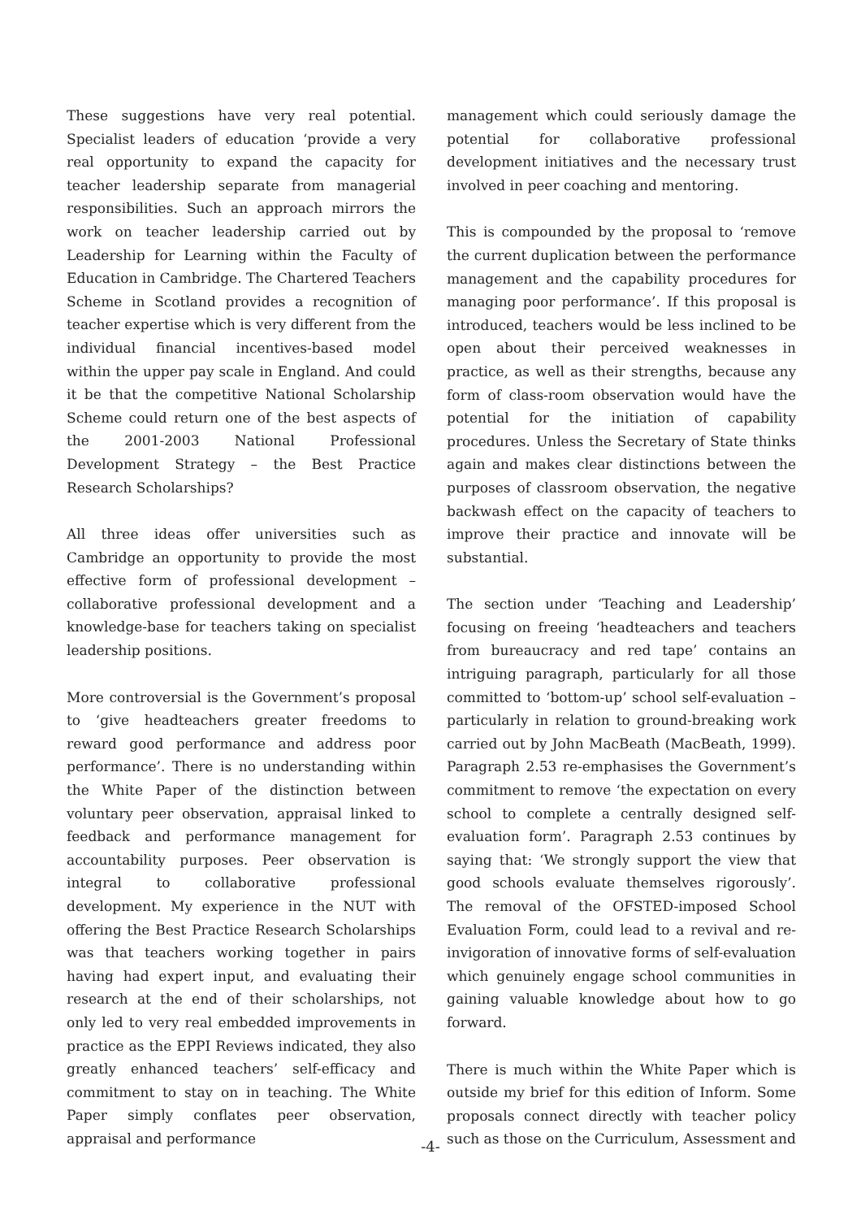These suggestions have very real potential. Specialist leaders of education ‘provide a very real opportunity to expand the capacity for teacher leadership separate from managerial responsibilities. Such an approach mirrors the work on teacher leadership carried out by Leadership for Learning within the Faculty of Education in Cambridge. The Chartered Teachers Scheme in Scotland provides a recognition of teacher expertise which is very different from the individual financial incentives-based model within the upper pay scale in England. And could it be that the competitive National Scholarship Scheme could return one of the best aspects of the 2001-2003 National Professional Development Strategy – the Best Practice Research Scholarships?
All three ideas offer universities such as Cambridge an opportunity to provide the most effective form of professional development – collaborative professional development and a knowledge-base for teachers taking on specialist leadership positions.
More controversial is the Government’s proposal to ‘give headteachers greater freedoms to reward good performance and address poor performance’. There is no understanding within the White Paper of the distinction between voluntary peer observation, appraisal linked to feedback and performance management for accountability purposes. Peer observation is integral to collaborative professional development. My experience in the NUT with offering the Best Practice Research Scholarships was that teachers working together in pairs having had expert input, and evaluating their research at the end of their scholarships, not only led to very real embedded improvements in practice as the EPPI Reviews indicated, they also greatly enhanced teachers’ self-efficacy and commitment to stay on in teaching. The White Paper simply conflates peer observation, appraisal and performance
management which could seriously damage the potential for collaborative professional development initiatives and the necessary trust involved in peer coaching and mentoring.
This is compounded by the proposal to ‘remove the current duplication between the performance management and the capability procedures for managing poor performance’. If this proposal is introduced, teachers would be less inclined to be open about their perceived weaknesses in practice, as well as their strengths, because any form of class-room observation would have the potential for the initiation of capability procedures. Unless the Secretary of State thinks again and makes clear distinctions between the purposes of classroom observation, the negative backwash effect on the capacity of teachers to improve their practice and innovate will be substantial.
The section under ‘Teaching and Leadership’ focusing on freeing ‘headteachers and teachers from bureaucracy and red tape’ contains an intriguing paragraph, particularly for all those committed to ‘bottom-up’ school self-evaluation – particularly in relation to ground-breaking work carried out by John MacBeath (MacBeath, 1999). Paragraph 2.53 re-emphasises the Government’s commitment to remove ‘the expectation on every school to complete a centrally designed self-evaluation form’. Paragraph 2.53 continues by saying that: ‘We strongly support the view that good schools evaluate themselves rigorously’. The removal of the OFSTED-imposed School Evaluation Form, could lead to a revival and re-invigoration of innovative forms of self-evaluation which genuinely engage school communities in gaining valuable knowledge about how to go forward.
There is much within the White Paper which is outside my brief for this edition of Inform. Some proposals connect directly with teacher policy such as those on the Curriculum, Assessment and
-4-